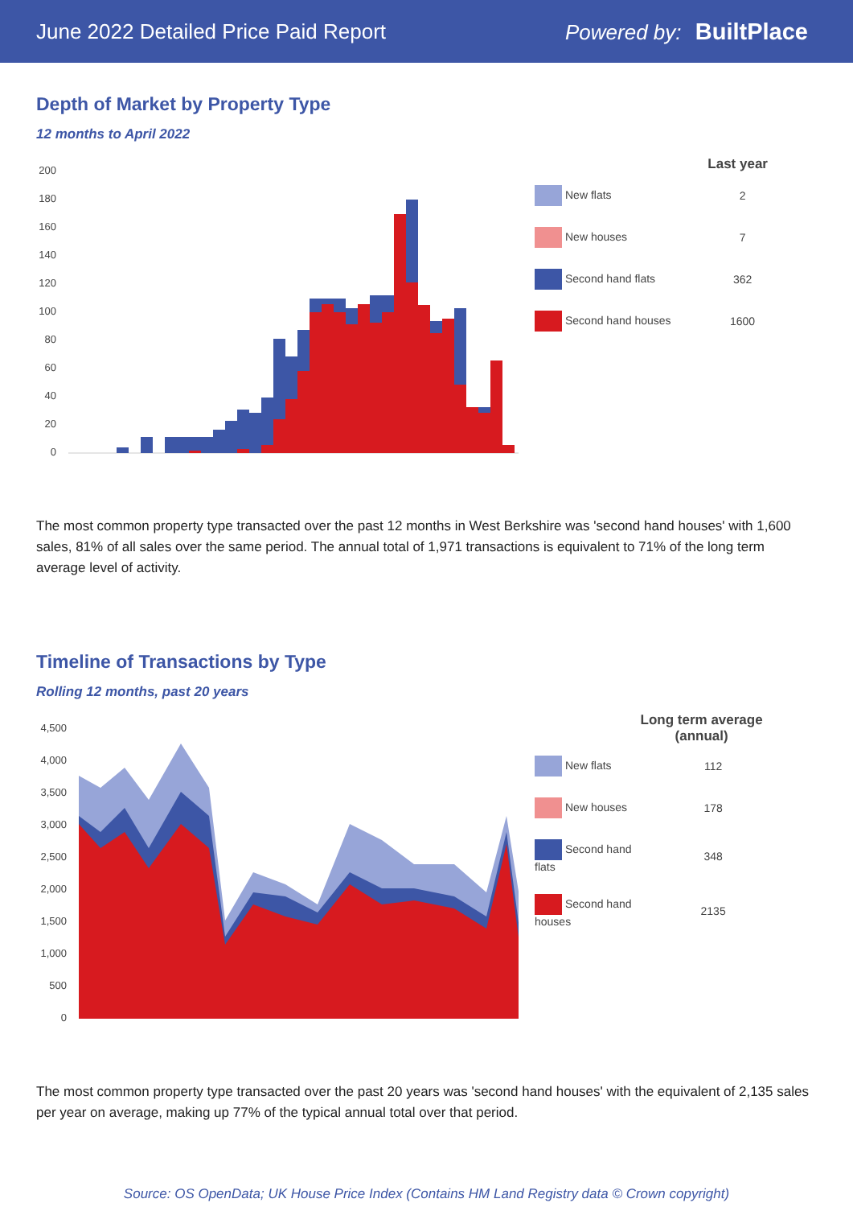June 2022 Detailed Price Paid Report Powered by: BuiltPlace
Depth of Market by Property Type
12 months to April 2022
200
180
160
140
120
100
80
60
40
20
0
| | Last year |
| New flats | 2 |
| New houses | 7 |
| Second hand flats | 362 |
| Second hand houses | 1600 |
The most common property type transacted over the past 12 months in West Berkshire was 'second hand houses' with 1,600 sales, 81% of all sales over the same period. The annual total of 1,971 transactions is equivalent to 71% of the long term average level of activity.
Timeline of Transactions by Type
Rolling 12 months, past 20 years
4,500
4,000
3,500
3,000
2,500
2,000
1,500
1,000
500
0
| | Long term average (annual) |
| New flats | 112 |
| New houses | 178 |
| Second hand flats | 348 |
| Second hand houses | 2135 |
The most common property type transacted over the past 20 years was 'second hand houses' with the equivalent of 2,135 sales per year on average, making up 77% of the typical annual total over that period.
Source: OS OpenData; UK House Price Index (Contains HM Land Registry data © Crown copyright)